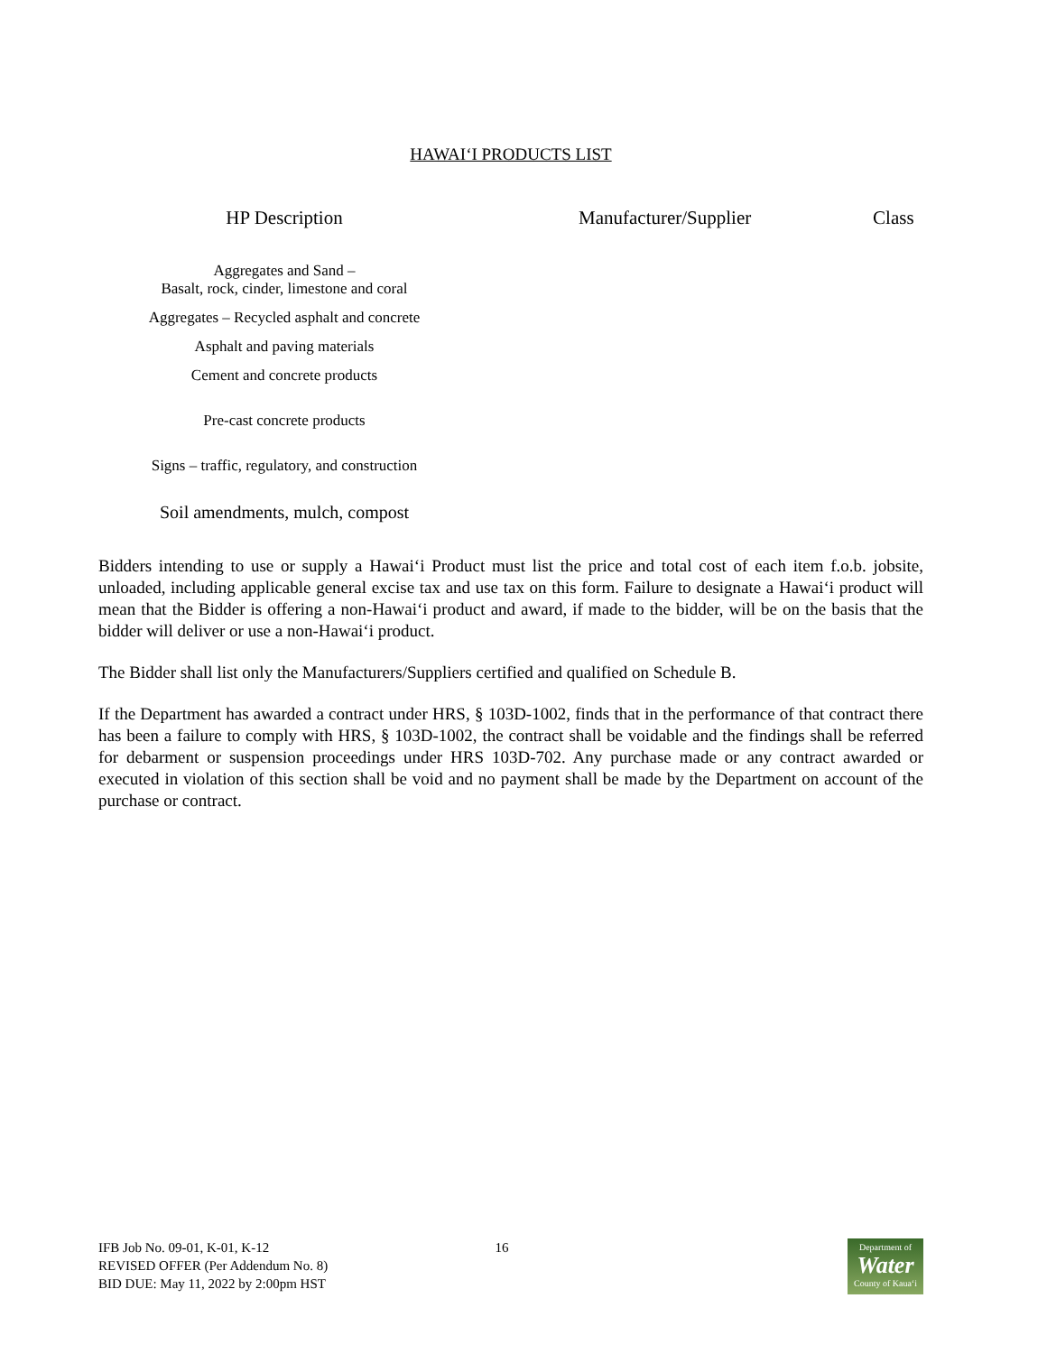HAWAI‘I PRODUCTS LIST
| HP Description | Manufacturer/Supplier | Class |
| --- | --- | --- |
| Aggregates and Sand – Basalt, rock, cinder, limestone and coral | | |
| Aggregates – Recycled asphalt and concrete | | |
| Asphalt and paving materials | | |
| Cement and concrete products | | |
| Pre-cast concrete products | | |
| Signs – traffic, regulatory, and construction | | |
| Soil amendments, mulch, compost | | |
Bidders intending to use or supply a Hawai‘i Product must list the price and total cost of each item f.o.b. jobsite, unloaded, including applicable general excise tax and use tax on this form. Failure to designate a Hawai‘i product will mean that the Bidder is offering a non-Hawai‘i product and award, if made to the bidder, will be on the basis that the bidder will deliver or use a non-Hawai‘i product.
The Bidder shall list only the Manufacturers/Suppliers certified and qualified on Schedule B.
If the Department has awarded a contract under HRS, § 103D-1002, finds that in the performance of that contract there has been a failure to comply with HRS, § 103D-1002, the contract shall be voidable and the findings shall be referred for debarment or suspension proceedings under HRS 103D-702. Any purchase made or any contract awarded or executed in violation of this section shall be void and no payment shall be made by the Department on account of the purchase or contract.
IFB Job No. 09-01, K-01, K-12
REVISED OFFER (Per Addendum No. 8)
BID DUE: May 11, 2022 by 2:00pm HST
16
Department of
Water
County of Kaua‘i